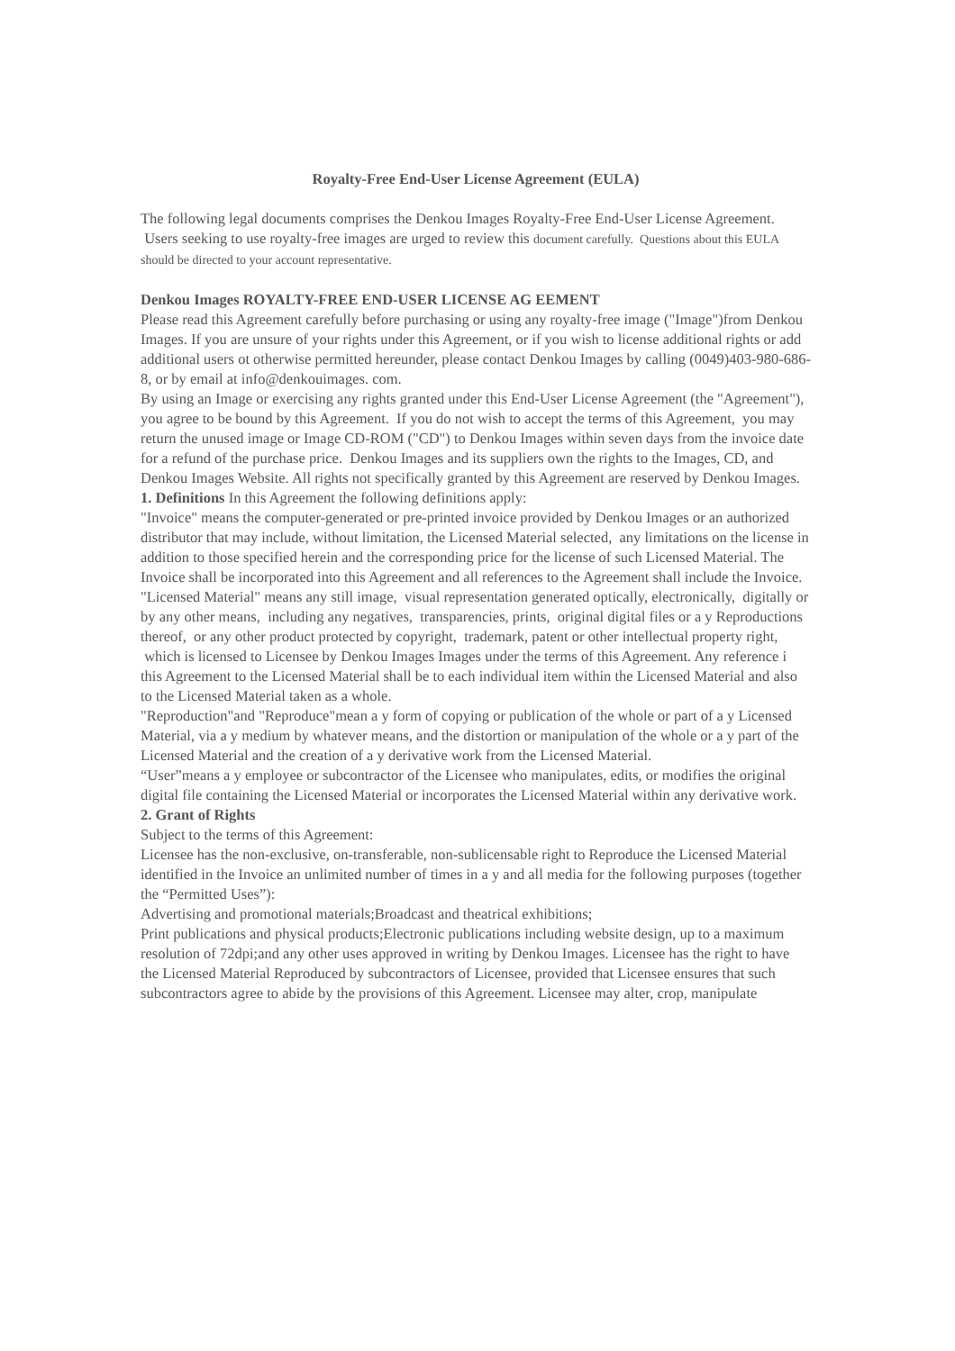Royalty-Free End-User License Agreement (EULA)
The following legal documents comprises the Denkou Images Royalty-Free End-User License Agreement. Users seeking to use royalty-free images are urged to review this document carefully. Questions about this EULA should be directed to your account representative.
Denkou Images ROYALTY-FREE END-USER LICENSE AG EEMENT
Please read this Agreement carefully before purchasing or using any royalty-free image ("Image")from Denkou Images. If you are unsure of your rights under this Agreement, or if you wish to license additional rights or add additional users ot otherwise permitted hereunder, please contact Denkou Images by calling (0049)403-980-686-8, or by email at info@denkouimages. com.
By using an Image or exercising any rights granted under this End-User License Agreement (the "Agreement"), you agree to be bound by this Agreement. If you do not wish to accept the terms of this Agreement, you may return the unused image or Image CD-ROM ("CD") to Denkou Images within seven days from the invoice date for a refund of the purchase price. Denkou Images and its suppliers own the rights to the Images, CD, and Denkou Images Website. All rights not specifically granted by this Agreement are reserved by Denkou Images.
1. Definitions In this Agreement the following definitions apply:
"Invoice" means the computer-generated or pre-printed invoice provided by Denkou Images or an authorized distributor that may include, without limitation, the Licensed Material selected, any limitations on the license in addition to those specified herein and the corresponding price for the license of such Licensed Material. The Invoice shall be incorporated into this Agreement and all references to the Agreement shall include the Invoice.
"Licensed Material" means any still image, visual representation generated optically, electronically, digitally or by any other means, including any negatives, transparencies, prints, original digital files or a y Reproductions thereof, or any other product protected by copyright, trademark, patent or other intellectual property right, which is licensed to Licensee by Denkou Images Images under the terms of this Agreement. Any reference i this Agreement to the Licensed Material shall be to each individual item within the Licensed Material and also to the Licensed Material taken as a whole.
"Reproduction"and "Reproduce"mean a y form of copying or publication of the whole or part of a y Licensed Material, via a y medium by whatever means, and the distortion or manipulation of the whole or a y part of the Licensed Material and the creation of a y derivative work from the Licensed Material.
“User”means a y employee or subcontractor of the Licensee who manipulates, edits, or modifies the original digital file containing the Licensed Material or incorporates the Licensed Material within any derivative work.
2. Grant of Rights
Subject to the terms of this Agreement:
Licensee has the non-exclusive, on-transferable, non-sublicensable right to Reproduce the Licensed Material identified in the Invoice an unlimited number of times in a y and all media for the following purposes (together the “Permitted Uses”):
Advertising and promotional materials;Broadcast and theatrical exhibitions;
Print publications and physical products;Electronic publications including website design, up to a maximum resolution of 72dpi;and any other uses approved in writing by Denkou Images. Licensee has the right to have the Licensed Material Reproduced by subcontractors of Licensee, provided that Licensee ensures that such subcontractors agree to abide by the provisions of this Agreement. Licensee may alter, crop, manipulate